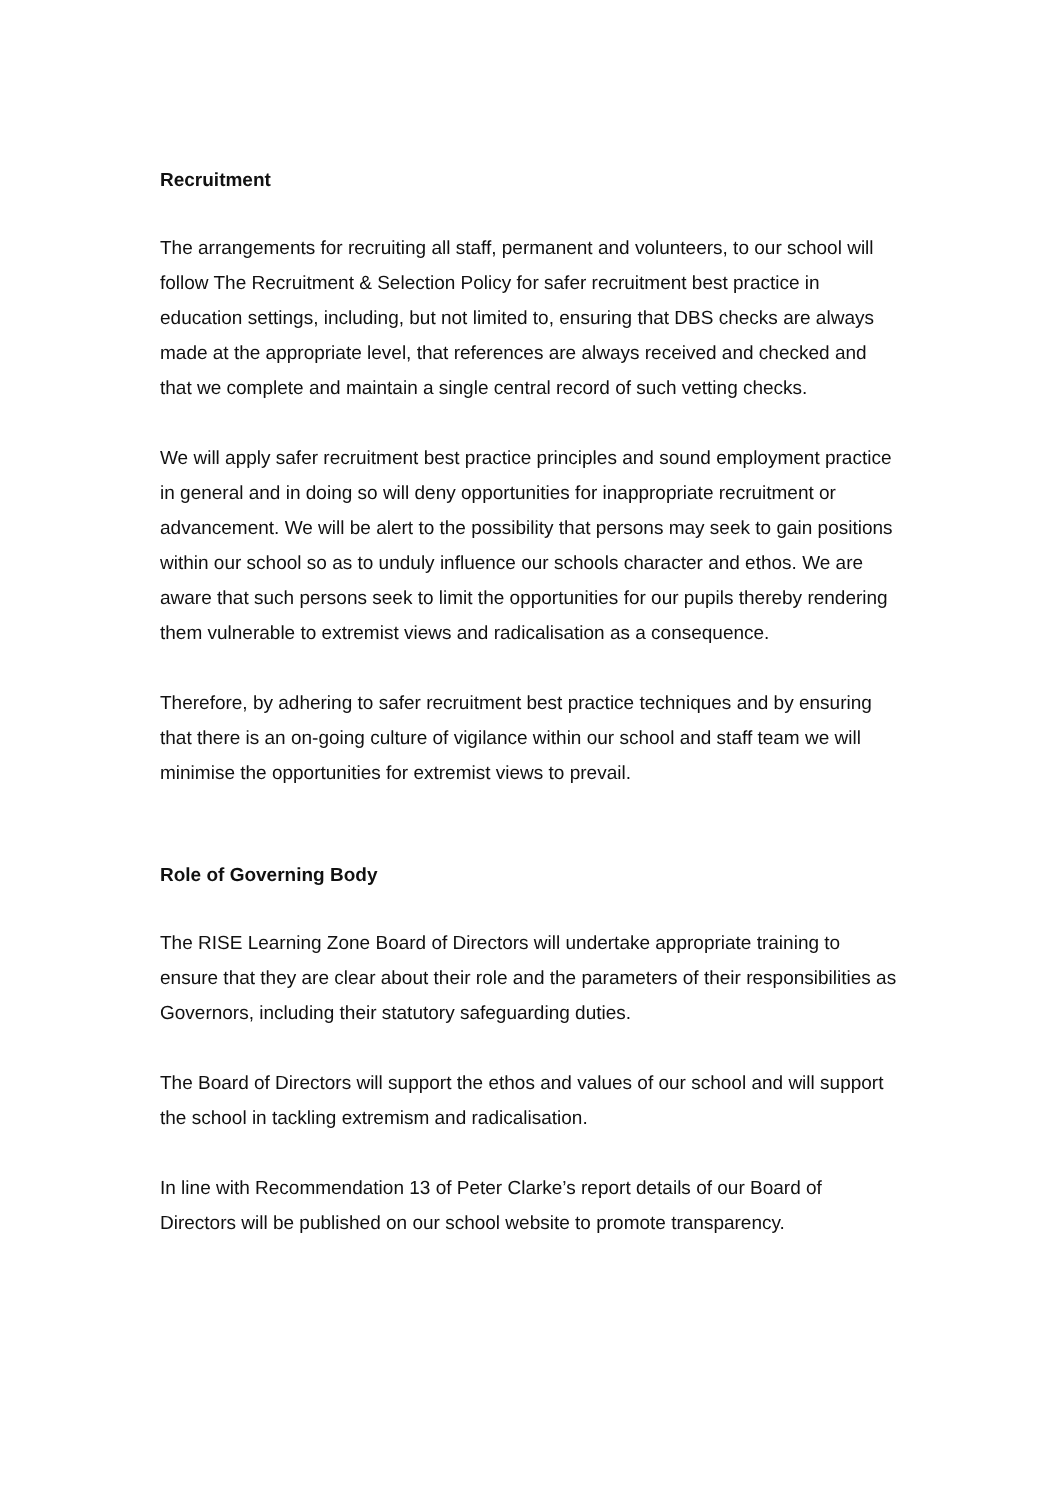Recruitment
The arrangements for recruiting all staff, permanent and volunteers, to our school will follow The Recruitment & Selection Policy for safer recruitment best practice in education settings, including, but not limited to, ensuring that DBS checks are always made at the appropriate level, that references are always received and checked and that we complete and maintain a single central record of such vetting checks.
We will apply safer recruitment best practice principles and sound employment practice in general and in doing so will deny opportunities for inappropriate recruitment or advancement. We will be alert to the possibility that persons may seek to gain positions within our school so as to unduly influence our schools character and ethos. We are aware that such persons seek to limit the opportunities for our pupils thereby rendering them vulnerable to extremist views and radicalisation as a consequence.
Therefore, by adhering to safer recruitment best practice techniques and by ensuring that there is an on-going culture of vigilance within our school and staff team we will minimise the opportunities for extremist views to prevail.
Role of Governing Body
The RISE Learning Zone Board of Directors will undertake appropriate training to ensure that they are clear about their role and the parameters of their responsibilities as Governors, including their statutory safeguarding duties.
The Board of Directors will support the ethos and values of our school and will support the school in tackling extremism and radicalisation.
In line with Recommendation 13 of Peter Clarke’s report details of our Board of Directors will be published on our school website to promote transparency.